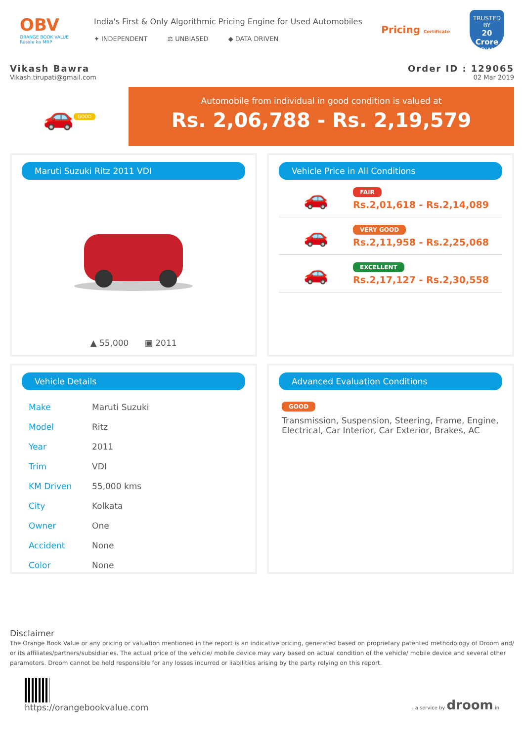OBV
ORANGE BOOK VALUE
Resale ka MRP
India's First & Only Algorithmic Pricing Engine for Used Automobiles
✦ INDEPENDENT ⚖ UNBIASED ◆ DATA DRIVEN
Pricing Certificate
TRUSTED BY
20 Crore
INDIANS
Vikash Bawra
Vikash.tirupati@gmail.com
Order ID : 129065
02 Mar 2019
🚗 GOOD
Automobile from individual in good condition is valued at
Rs. 2,06,788 - Rs. 2,19,579
Maruti Suzuki Ritz 2011 VDI
▲ 55,000 ▣ 2011
Vehicle Price in All Conditions
🚗
FAIR
Rs.2,01,618 - Rs.2,14,089
🚗
VERY GOOD
Rs.2,11,958 - Rs.2,25,068
🚗
EXCELLENT
Rs.2,17,127 - Rs.2,30,558
Vehicle Details
| Make | Maruti Suzuki |
| Model | Ritz |
| Year | 2011 |
| Trim | VDI |
| KM Driven | 55,000 kms |
| City | Kolkata |
| Owner | One |
| Accident | None |
| Color | None |
Advanced Evaluation Conditions
GOOD
Transmission, Suspension, Steering, Frame, Engine, Electrical, Car Interior, Car Exterior, Brakes, AC
Disclaimer
The Orange Book Value or any pricing or valuation mentioned in the report is an indicative pricing, generated based on proprietary patented methodology of Droom and/ or its affiliates/partners/subsidiaries. The actual price of the vehicle/ mobile device may vary based on actual condition of the vehicle/ mobile device and several other parameters. Droom cannot be held responsible for any losses incurred or liabilities arising by the party relying on this report.
https://orangebookvalue.com
- a service by droom.in